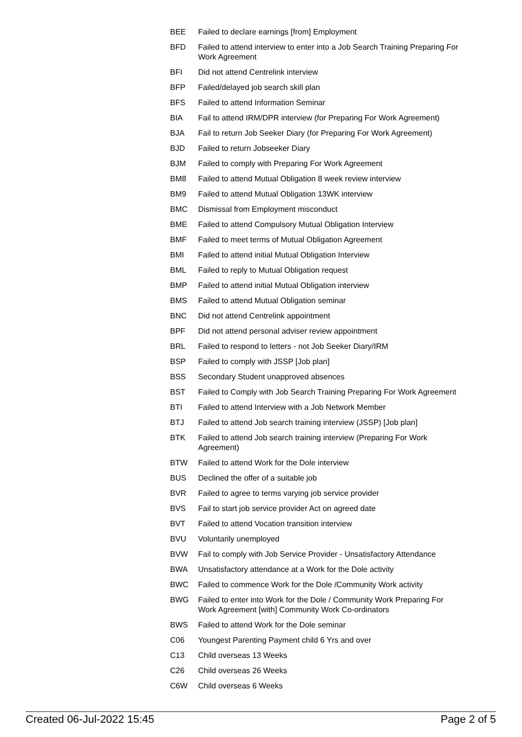| BEE | Failed to declare earnings [from] Employment |
| BFD | Failed to attend interview to enter into a Job Search Training Preparing For Work Agreement |
| BFI | Did not attend Centrelink interview |
| BFP | Failed/delayed job search skill plan |
| BFS | Failed to attend Information Seminar |
| BIA | Fail to attend IRM/DPR interview (for Preparing For Work Agreement) |
| BJA | Fail to return Job Seeker Diary (for Preparing For Work Agreement) |
| BJD | Failed to return Jobseeker Diary |
| BJM | Failed to comply with Preparing For Work Agreement |
| BM8 | Failed to attend Mutual Obligation 8 week review interview |
| BM9 | Failed to attend Mutual Obligation 13WK interview |
| BMC | Dismissal from Employment misconduct |
| BME | Failed to attend Compulsory Mutual Obligation Interview |
| BMF | Failed to meet terms of Mutual Obligation Agreement |
| BMI | Failed to attend initial Mutual Obligation Interview |
| BML | Failed to reply to Mutual Obligation request |
| BMP | Failed to attend initial Mutual Obligation interview |
| BMS | Failed to attend Mutual Obligation seminar |
| BNC | Did not attend Centrelink appointment |
| BPF | Did not attend personal adviser review appointment |
| BRL | Failed to respond to letters - not Job Seeker Diary/IRM |
| BSP | Failed to comply with JSSP [Job plan] |
| BSS | Secondary Student unapproved absences |
| BST | Failed to Comply with Job Search Training Preparing For Work Agreement |
| BTI | Failed to attend Interview with a Job Network Member |
| BTJ | Failed to attend Job search training interview (JSSP) [Job plan] |
| BTK | Failed to attend Job search training interview (Preparing For Work Agreement) |
| BTW | Failed to attend Work for the Dole interview |
| BUS | Declined the offer of a suitable job |
| BVR | Failed to agree to terms varying job service provider |
| BVS | Fail to start job service provider Act on agreed date |
| BVT | Failed to attend Vocation transition interview |
| BVU | Voluntarily unemployed |
| BVW | Fail to comply with Job Service Provider - Unsatisfactory Attendance |
| BWA | Unsatisfactory attendance at a Work for the Dole activity |
| BWC | Failed to commence Work for the Dole /Community Work activity |
| BWG | Failed to enter into Work for the Dole / Community Work Preparing For Work Agreement [with] Community Work Co-ordinators |
| BWS | Failed to attend Work for the Dole seminar |
| C06 | Youngest Parenting Payment child 6 Yrs and over |
| C13 | Child overseas 13 Weeks |
| C26 | Child overseas 26 Weeks |
| C6W | Child overseas 6 Weeks |
Created 06-Jul-2022 15:45 Page 2 of 5